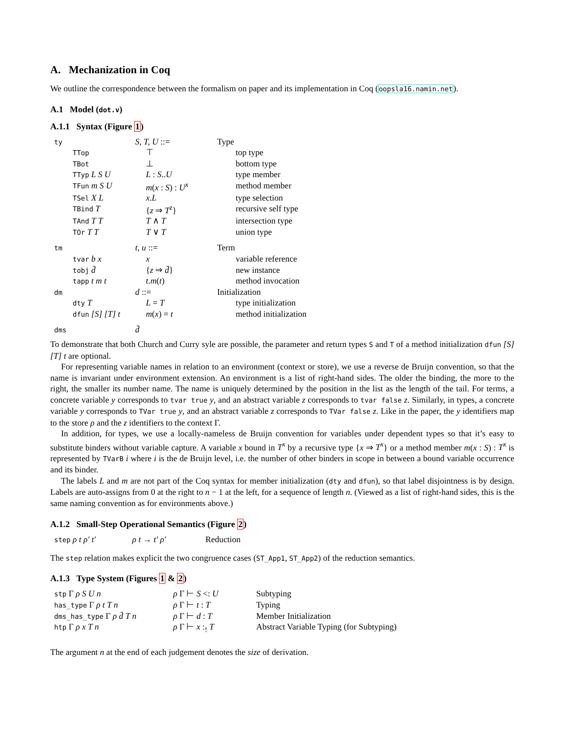A. Mechanization in Coq
We outline the correspondence between the formalism on paper and its implementation in Coq (oopsla16.namin.net).
A.1 Model (dot.v)
A.1.1 Syntax (Figure 1)
| ty | | S, T, U ::= | Type | |
| | TTop | ⊤ | | top type |
| | TBot | ⊥ | | bottom type |
| | TTyp L S U | L : S .. U | | type member |
| | TFun m S U | m ( x : S ) : U<sup>x</sup> | | method member |
| | TSel X L | x . L | | type selection |
| | TBind T | { z ⇒ T<sup>z</sup> } | | recursive self type |
| | TAnd T T | T ∧ T | | intersection type |
| | TOr T T | T ∨ T | | union type |
| tm | | t, u ::= | Term | |
| | tvar b x | x | | variable reference |
| | tobj d̄ | { z ⇒ d̄ } | | new instance |
| | tapp t m t | t . m ( t ) | | method invocation |
| dm | | d ::= | Initialization | |
| | dty T | L = T | | type initialization |
| | dfun [S] [T] t | m ( x ) = t | | method initialization |
| dms | | d̄ | | |
To demonstrate that both Church and Curry syle are possible, the parameter and return types S and T of a method initialization dfun [S] [T] t are optional.
For representing variable names in relation to an environment (context or store), we use a reverse de Bruijn convention, so that the name is invariant under environment extension. An environment is a list of right-hand sides. The older the binding, the more to the right, the smaller its number name. The name is uniquely determined by the position in the list as the length of the tail. For terms, a concrete variable y corresponds to tvar true y, and an abstract variable z corresponds to tvar false z. Similarly, in types, a concrete variable y corresponds to TVar true y, and an abstract variable z corresponds to TVar false z. Like in the paper, the y identifiers map to the store ρ and the z identifiers to the context Γ.
In addition, for types, we use a locally-nameless de Bruijn convention for variables under dependent types so that it’s easy to substitute binders without variable capture. A variable x bound in T<sup>x</sup> by a recursive type {x ⇒ T<sup>x</sup>} or a method member m(x : S) : T<sup>x</sup> is represented by TVarB i where i is the de Bruijn level, i.e. the number of other binders in scope in between a bound variable occurrence and its binder.
The labels L and m are not part of the Coq syntax for member initialization (dty and dfun), so that label disjointness is by design. Labels are auto-assigns from 0 at the right to n − 1 at the left, for a sequence of length n. (Viewed as a list of right-hand sides, this is the same naming convention as for environments above.)
A.1.2 Small-Step Operational Semantics (Figure 2)
| step ρ t ρ′ t′ | ρ t → t′ ρ′ | Reduction |
The step relation makes explicit the two congruence cases (ST_App1, ST_App2) of the reduction semantics.
A.1.3 Type System (Figures 1 & 2)
| stp Γ ρ S U n | ρ Γ ⊢ S <: U | Subtyping |
| has_type Γ ρ t T n | ρ Γ ⊢ t : T | Typing |
| dms_has_type Γ ρ d̄ T n | ρ Γ ⊢ d : T | Member Initialization |
| htp Γ ρ x T n | ρ Γ ⊢ x :<sub>!</sub> T | Abstract Variable Typing (for Subtyping) |
The argument n at the end of each judgement denotes the size of derivation.